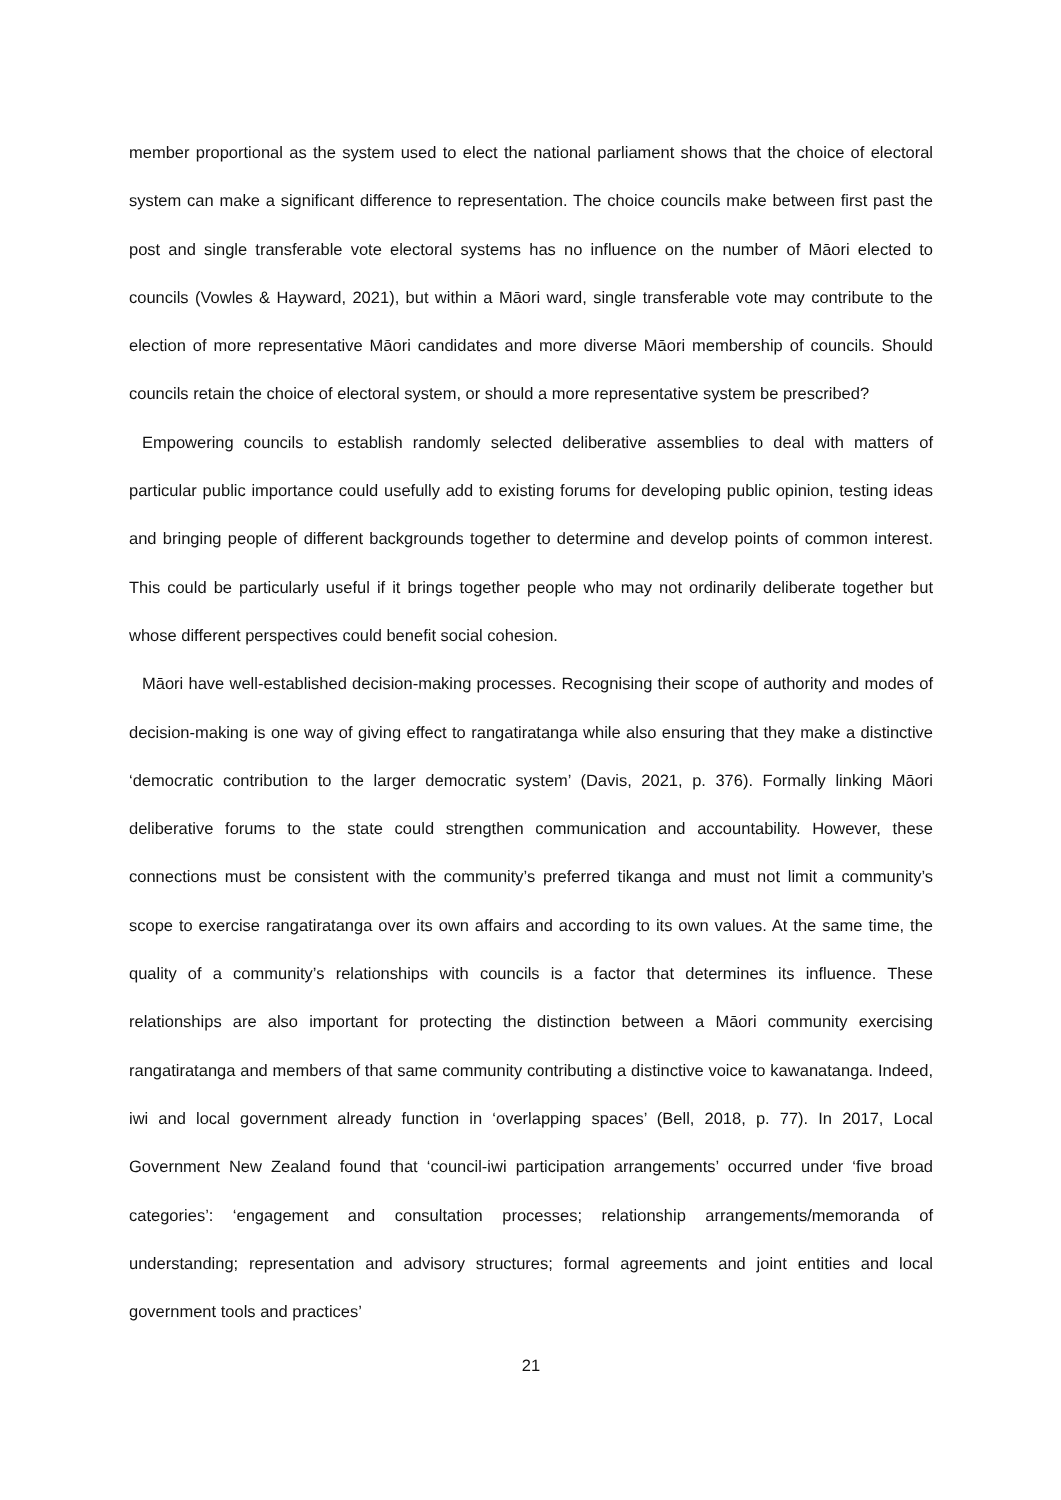member proportional as the system used to elect the national parliament shows that the choice of electoral system can make a significant difference to representation. The choice councils make between first past the post and single transferable vote electoral systems has no influence on the number of Māori elected to councils (Vowles & Hayward, 2021), but within a Māori ward, single transferable vote may contribute to the election of more representative Māori candidates and more diverse Māori membership of councils. Should councils retain the choice of electoral system, or should a more representative system be prescribed?
Empowering councils to establish randomly selected deliberative assemblies to deal with matters of particular public importance could usefully add to existing forums for developing public opinion, testing ideas and bringing people of different backgrounds together to determine and develop points of common interest. This could be particularly useful if it brings together people who may not ordinarily deliberate together but whose different perspectives could benefit social cohesion.
Māori have well-established decision-making processes. Recognising their scope of authority and modes of decision-making is one way of giving effect to rangatiratanga while also ensuring that they make a distinctive ‘democratic contribution to the larger democratic system’ (Davis, 2021, p. 376). Formally linking Māori deliberative forums to the state could strengthen communication and accountability. However, these connections must be consistent with the community’s preferred tikanga and must not limit a community’s scope to exercise rangatiratanga over its own affairs and according to its own values. At the same time, the quality of a community’s relationships with councils is a factor that determines its influence. These relationships are also important for protecting the distinction between a Māori community exercising rangatiratanga and members of that same community contributing a distinctive voice to kawanatanga. Indeed, iwi and local government already function in ‘overlapping spaces’ (Bell, 2018, p. 77). In 2017, Local Government New Zealand found that ‘council-iwi participation arrangements’ occurred under ‘five broad categories’: ‘engagement and consultation processes; relationship arrangements/memoranda of understanding; representation and advisory structures; formal agreements and joint entities and local government tools and practices’
21